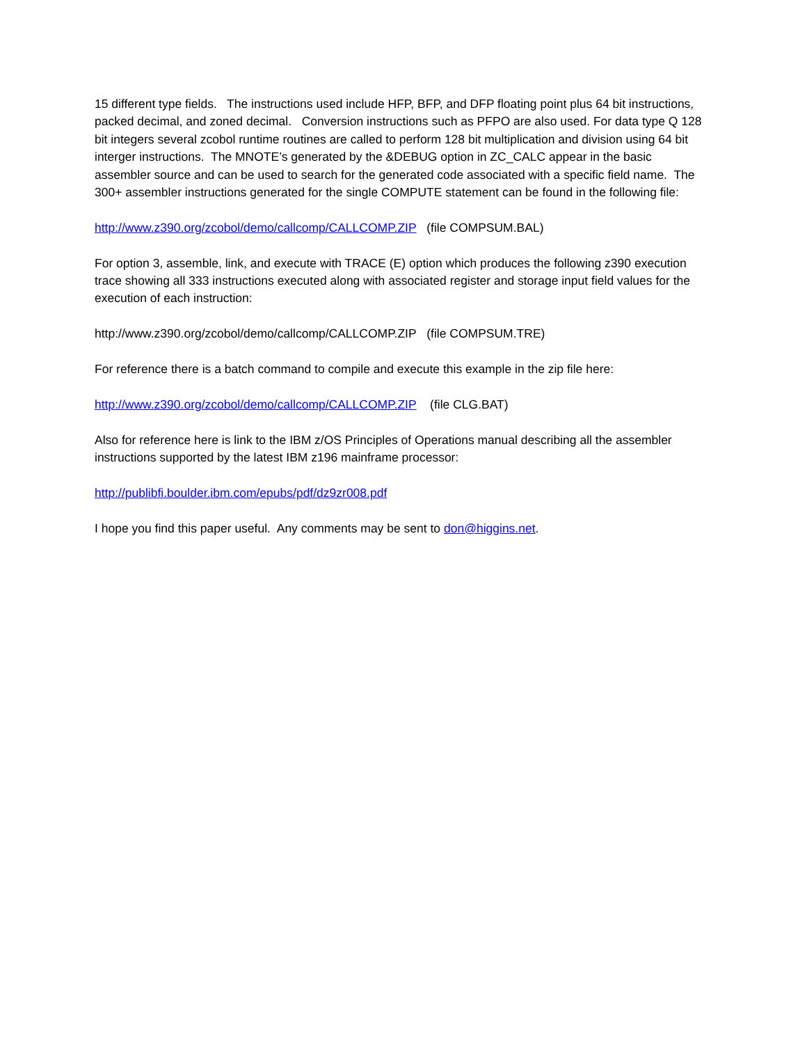15 different type fields. The instructions used include HFP, BFP, and DFP floating point plus 64 bit instructions, packed decimal, and zoned decimal. Conversion instructions such as PFPO are also used. For data type Q 128 bit integers several zcobol runtime routines are called to perform 128 bit multiplication and division using 64 bit interger instructions. The MNOTE’s generated by the &DEBUG option in ZC_CALC appear in the basic assembler source and can be used to search for the generated code associated with a specific field name. The 300+ assembler instructions generated for the single COMPUTE statement can be found in the following file:
http://www.z390.org/zcobol/demo/callcomp/CALLCOMP.ZIP (file COMPSUM.BAL)
For option 3, assemble, link, and execute with TRACE (E) option which produces the following z390 execution trace showing all 333 instructions executed along with associated register and storage input field values for the execution of each instruction:
http://www.z390.org/zcobol/demo/callcomp/CALLCOMP.ZIP (file COMPSUM.TRE)
For reference there is a batch command to compile and execute this example in the zip file here:
http://www.z390.org/zcobol/demo/callcomp/CALLCOMP.ZIP (file CLG.BAT)
Also for reference here is link to the IBM z/OS Principles of Operations manual describing all the assembler instructions supported by the latest IBM z196 mainframe processor:
http://publibfi.boulder.ibm.com/epubs/pdf/dz9zr008.pdf
I hope you find this paper useful. Any comments may be sent to don@higgins.net.